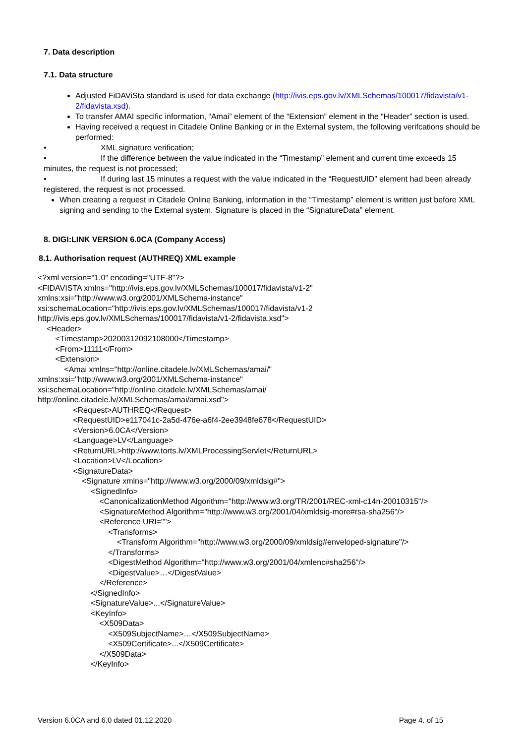7. Data description
7.1. Data structure
Adjusted FiDAViSta standard is used for data exchange (http://ivis.eps.gov.lv/XMLSchemas/100017/fidavista/v1-2/fidavista.xsd).
To transfer AMAI specific information, “Amai” element of the “Extension” element in the “Header” section is used.
Having received a request in Citadele Online Banking or in the External system, the following verifcations should be performed:
• XML signature verification;
• If the difference between the value indicated in the “Timestamp” element and current time exceeds 15 minutes, the request is not processed;
• If during last 15 minutes a request with the value indicated in the “RequestUID” element had been already registered, the request is not processed.
When creating a request in Citadele Online Banking, information in the “Timestamp” element is written just before XML signing and sending to the External system. Signature is placed in the “SignatureData” element.
8. DIGI:LINK VERSION 6.0CA (Company Access)
8.1. Authorisation request (AUTHREQ) XML example
<?xml version="1.0" encoding="UTF-8"?>
<FIDAVISTA xmlns="http://ivis.eps.gov.lv/XMLSchemas/100017/fidavista/v1-2"
xmlns:xsi="http://www.w3.org/2001/XMLSchema-instance"
xsi:schemaLocation="http://ivis.eps.gov.lv/XMLSchemas/100017/fidavista/v1-2
http://ivis.eps.gov.lv/XMLSchemas/100017/fidavista/v1-2/fidavista.xsd">
    <Header>
        <Timestamp>20200312092108000</Timestamp>
        <From>11111</From>
        <Extension>
            <Amai xmlns="http://online.citadele.lv/XMLSchemas/amai/"
xmlns:xsi="http://www.w3.org/2001/XMLSchema-instance"
xsi:schemaLocation="http://online.citadele.lv/XMLSchemas/amai/
http://online.citadele.lv/XMLSchemas/amai/amai.xsd">
                <Request>AUTHREQ</Request>
                <RequestUID>e117041c-2a5d-476e-a6f4-2ee3948fe678</RequestUID>
                <Version>6.0CA</Version>
                <Language>LV</Language>
                <ReturnURL>http://www.torts.lv/XMLProcessingServlet</ReturnURL>
                <Location>LV</Location>
                <SignatureData>
                    <Signature xmlns="http://www.w3.org/2000/09/xmldsig#">
                        <SignedInfo>
                            <CanonicalizationMethod Algorithm="http://www.w3.org/TR/2001/REC-xml-c14n-20010315"/>
                            <SignatureMethod Algorithm="http://www.w3.org/2001/04/xmldsig-more#rsa-sha256"/>
                            <Reference URI="">
                                <Transforms>
                                    <Transform Algorithm="http://www.w3.org/2000/09/xmldsig#enveloped-signature"/>
                                </Transforms>
                                <DigestMethod Algorithm="http://www.w3.org/2001/04/xmlenc#sha256"/>
                                <DigestValue>…</DigestValue>
                            </Reference>
                        </SignedInfo>
                        <SignatureValue>...</SignatureValue>
                        <KeyInfo>
                            <X509Data>
                                <X509SubjectName>…</X509SubjectName>
                                <X509Certificate>...</X509Certificate>
                            </X509Data>
                        </KeyInfo>
Version 6.0CA and 6.0 dated 01.12.2020 Page 4. of 15